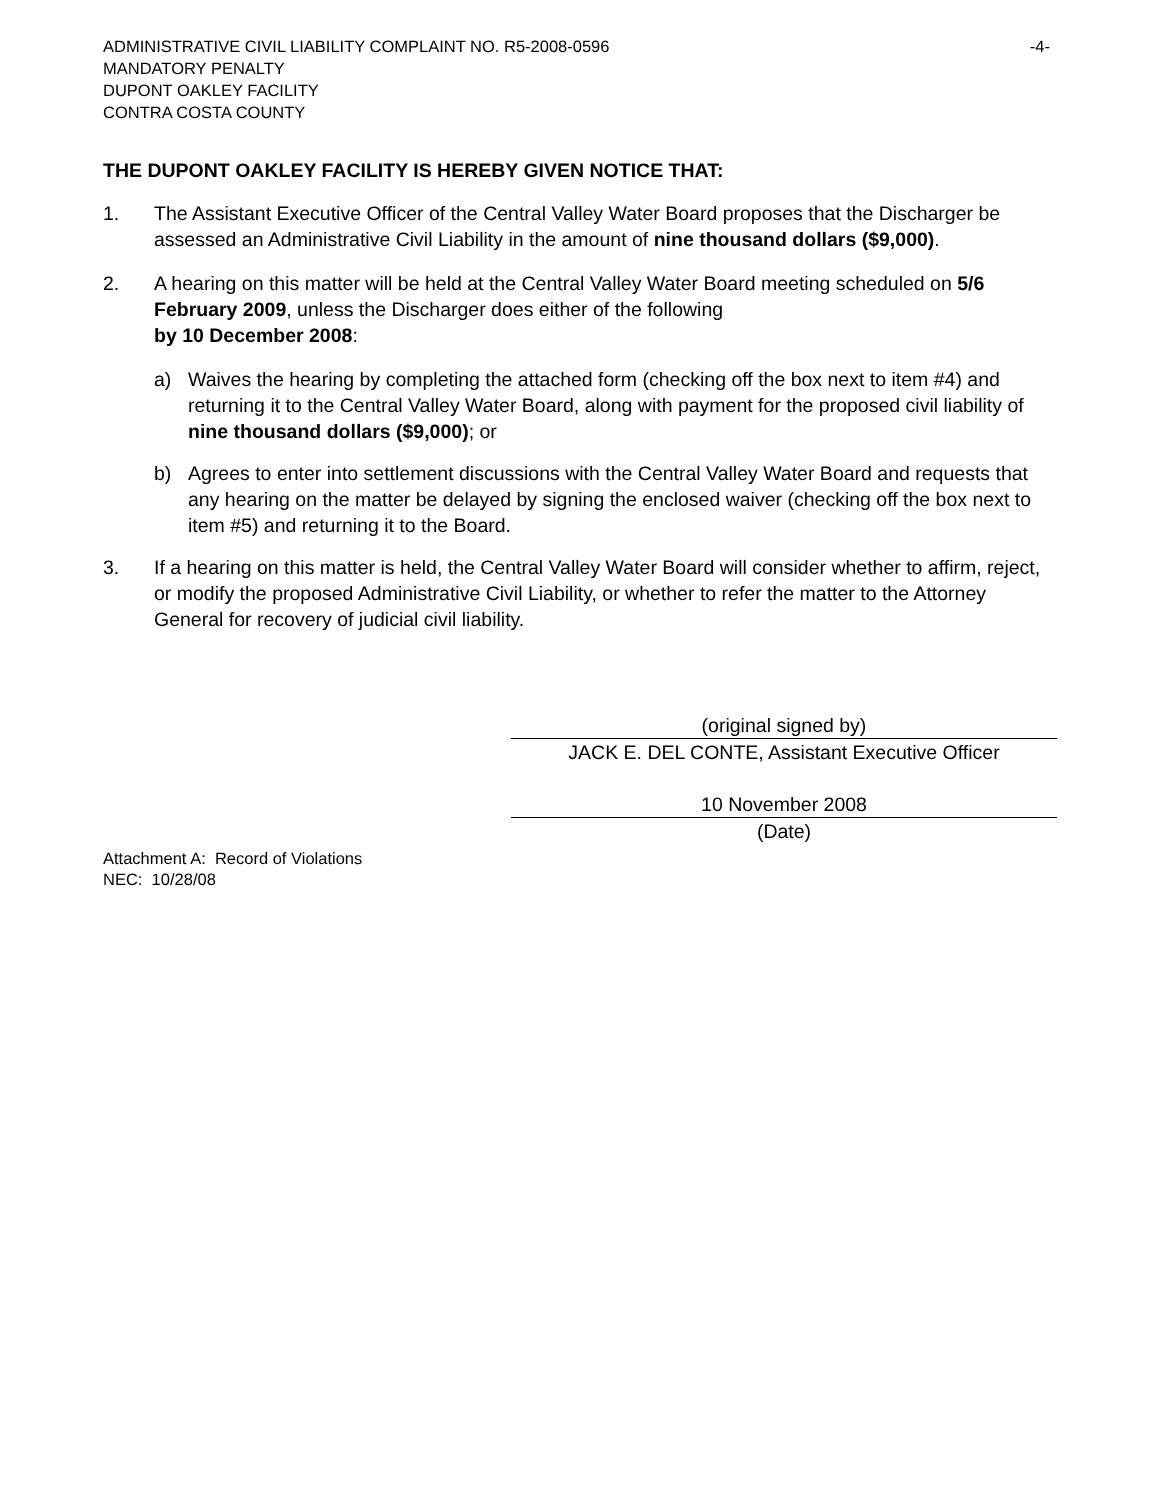ADMINISTRATIVE CIVIL LIABILITY COMPLAINT NO. R5-2008-0596 -4-
MANDATORY PENALTY
DUPONT OAKLEY FACILITY
CONTRA COSTA COUNTY
THE DUPONT OAKLEY FACILITY IS HEREBY GIVEN NOTICE THAT:
1. The Assistant Executive Officer of the Central Valley Water Board proposes that the Discharger be assessed an Administrative Civil Liability in the amount of nine thousand dollars ($9,000).
2. A hearing on this matter will be held at the Central Valley Water Board meeting scheduled on 5/6 February 2009, unless the Discharger does either of the following
by 10 December 2008:
a) Waives the hearing by completing the attached form (checking off the box next to item #4) and returning it to the Central Valley Water Board, along with payment for the proposed civil liability of nine thousand dollars ($9,000); or
b) Agrees to enter into settlement discussions with the Central Valley Water Board and requests that any hearing on the matter be delayed by signing the enclosed waiver (checking off the box next to item #5) and returning it to the Board.
3. If a hearing on this matter is held, the Central Valley Water Board will consider whether to affirm, reject, or modify the proposed Administrative Civil Liability, or whether to refer the matter to the Attorney General for recovery of judicial civil liability.
(original signed by)
JACK E. DEL CONTE, Assistant Executive Officer
10 November 2008
(Date)
Attachment A: Record of Violations
NEC: 10/28/08